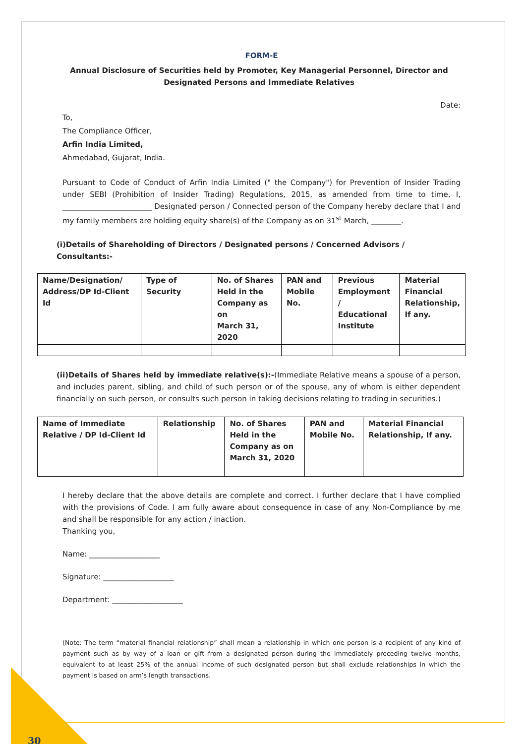FORM-E
Annual Disclosure of Securities held by Promoter, Key Managerial Personnel, Director and
Designated Persons and Immediate Relatives
Date:
To,
The Compliance Officer,
Arfin India Limited,
Ahmedabad, Gujarat, India.
Pursuant to Code of Conduct of Arfin India Limited (" the Company") for Prevention of Insider Trading under SEBI (Prohibition of Insider Trading) Regulations, 2015, as amended from time to time, I, ________________________ Designated person / Connected person of the Company hereby declare that I and my family members are holding equity share(s) of the Company as on 31<sup>st</sup> March, ________.
(i)Details of Shareholding of Directors / Designated persons / Concerned Advisors / Consultants:-
| Name/Designation/ Address/DP Id-Client Id | Type of Security | No. of Shares Held in the Company as on March 31, 2020 | PAN and Mobile No. | Previous Employment / Educational Institute | Material Financial Relationship, If any. |
| --- | --- | --- | --- | --- | --- |
(ii)Details of Shares held by immediate relative(s):-(Immediate Relative means a spouse of a person, and includes parent, sibling, and child of such person or of the spouse, any of whom is either dependent financially on such person, or consults such person in taking decisions relating to trading in securities.)
| Name of Immediate Relative / DP Id-Client Id | Relationship | No. of Shares Held in the Company as on March 31, 2020 | PAN and Mobile No. | Material Financial Relationship, If any. |
| --- | --- | --- | --- | --- |
I hereby declare that the above details are complete and correct. I further declare that I have complied with the provisions of Code. I am fully aware about consequence in case of any Non-Compliance by me and shall be responsible for any action / inaction.
Thanking you,
Name: ___________________
Signature: ___________________
Department: ___________________
(Note: The term “material financial relationship” shall mean a relationship in which one person is a recipient of any kind of payment such as by way of a loan or gift from a designated person during the immediately preceding twelve months, equivalent to at least 25% of the annual income of such designated person but shall exclude relationships in which the payment is based on arm’s length transactions.
30